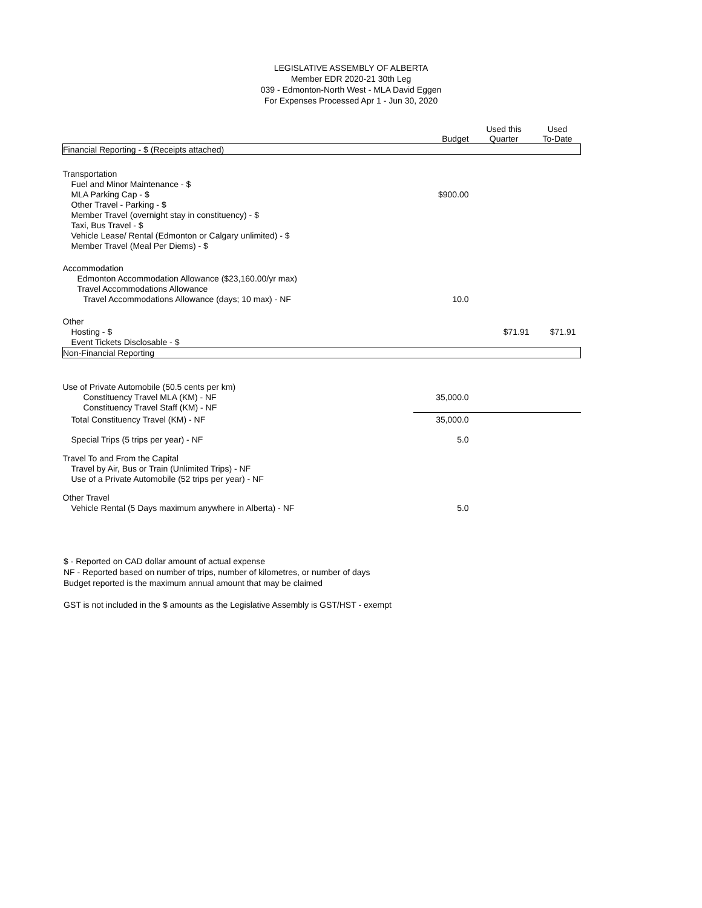LEGISLATIVE ASSEMBLY OF ALBERTA
Member EDR 2020-21 30th Leg
039 - Edmonton-North West - MLA David Eggen
For Expenses Processed Apr 1 - Jun 30, 2020
| | Budget | Used this Quarter | Used To-Date |
| --- | --- | --- | --- |
| Financial Reporting - $ (Receipts attached) | | | |
| Transportation | | | |
| Fuel and Minor Maintenance - $ | | | |
| MLA Parking Cap - $ | $900.00 | | |
| Other Travel - Parking - $ | | | |
| Member Travel (overnight stay in constituency) - $ | | | |
| Taxi, Bus Travel - $ | | | |
| Vehicle Lease/ Rental (Edmonton or Calgary unlimited) - $ | | | |
| Member Travel (Meal Per Diems) - $ | | | |
| Accommodation | | | |
| Edmonton Accommodation Allowance ($23,160.00/yr max) | | | |
| Travel Accommodations Allowance | | | |
| Travel Accommodations Allowance (days; 10 max) - NF | 10.0 | | |
| Other | | | |
| Hosting - $ | | $71.91 | $71.91 |
| Event Tickets Disclosable - $ | | | |
| Non-Financial Reporting | | | |
| Use of Private Automobile (50.5 cents per km) | | | |
| Constituency Travel MLA (KM) - NF | 35,000.0 | | |
| Constituency Travel Staff (KM) - NF | | | |
| Total Constituency Travel (KM) - NF | 35,000.0 | | |
| Special Trips (5 trips per year) - NF | 5.0 | | |
| Travel To and From the Capital | | | |
| Travel by Air, Bus or Train (Unlimited Trips) - NF | | | |
| Use of a Private Automobile (52 trips per year) - NF | | | |
| Other Travel | | | |
| Vehicle Rental (5 Days maximum anywhere in Alberta) - NF | 5.0 | | |
$ - Reported on CAD dollar amount of actual expense
NF - Reported based on number of trips, number of kilometres, or number of days
Budget reported is the maximum annual amount that may be claimed
GST is not included in the $ amounts as the Legislative Assembly is GST/HST - exempt